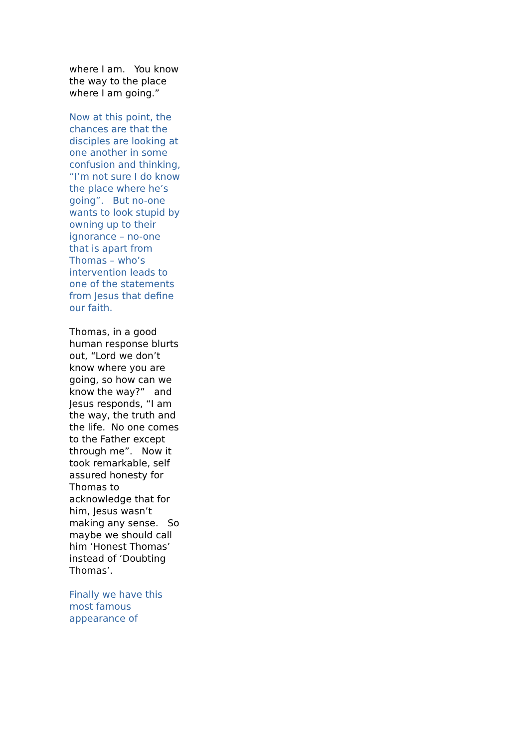where I am. You know the way to the place where I am going.”
Now at this point, the chances are that the disciples are looking at one another in some confusion and thinking, “I’m not sure I do know the place where he’s going”. But no-one wants to look stupid by owning up to their ignorance – no-one that is apart from Thomas – who’s intervention leads to one of the statements from Jesus that define our faith.
Thomas, in a good human response blurts out, “Lord we don’t know where you are going, so how can we know the way?” and Jesus responds, “I am the way, the truth and the life. No one comes to the Father except through me”. Now it took remarkable, self assured honesty for Thomas to acknowledge that for him, Jesus wasn’t making any sense. So maybe we should call him ‘Honest Thomas’ instead of ‘Doubting Thomas’.
Finally we have this most famous appearance of